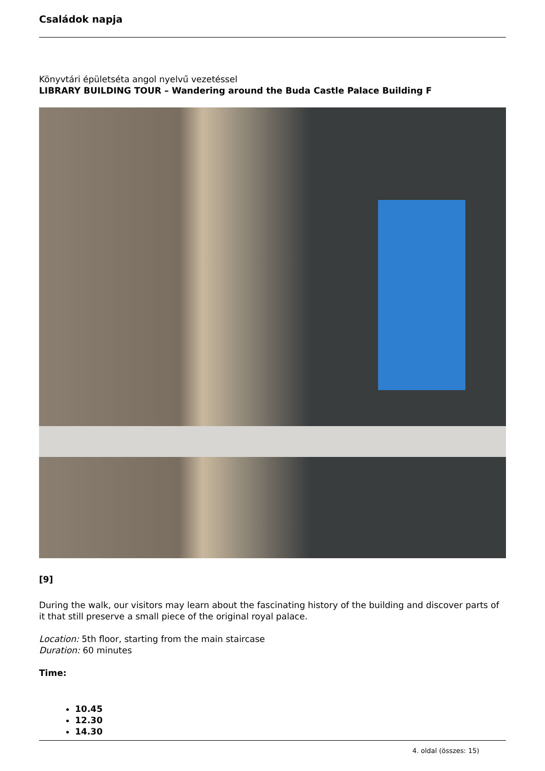Családok napja
Könyvtári épületséta angol nyelvű vezetéssel
LIBRARY BUILDING TOUR – Wandering around the Buda Castle Palace Building F
[9]
During the walk, our visitors may learn about the fascinating history of the building and discover parts of it that still preserve a small piece of the original royal palace.
Location: 5th floor, starting from the main staircase
Duration: 60 minutes
Time:
10.45
12.30
14.30
4. oldal (összes: 15)